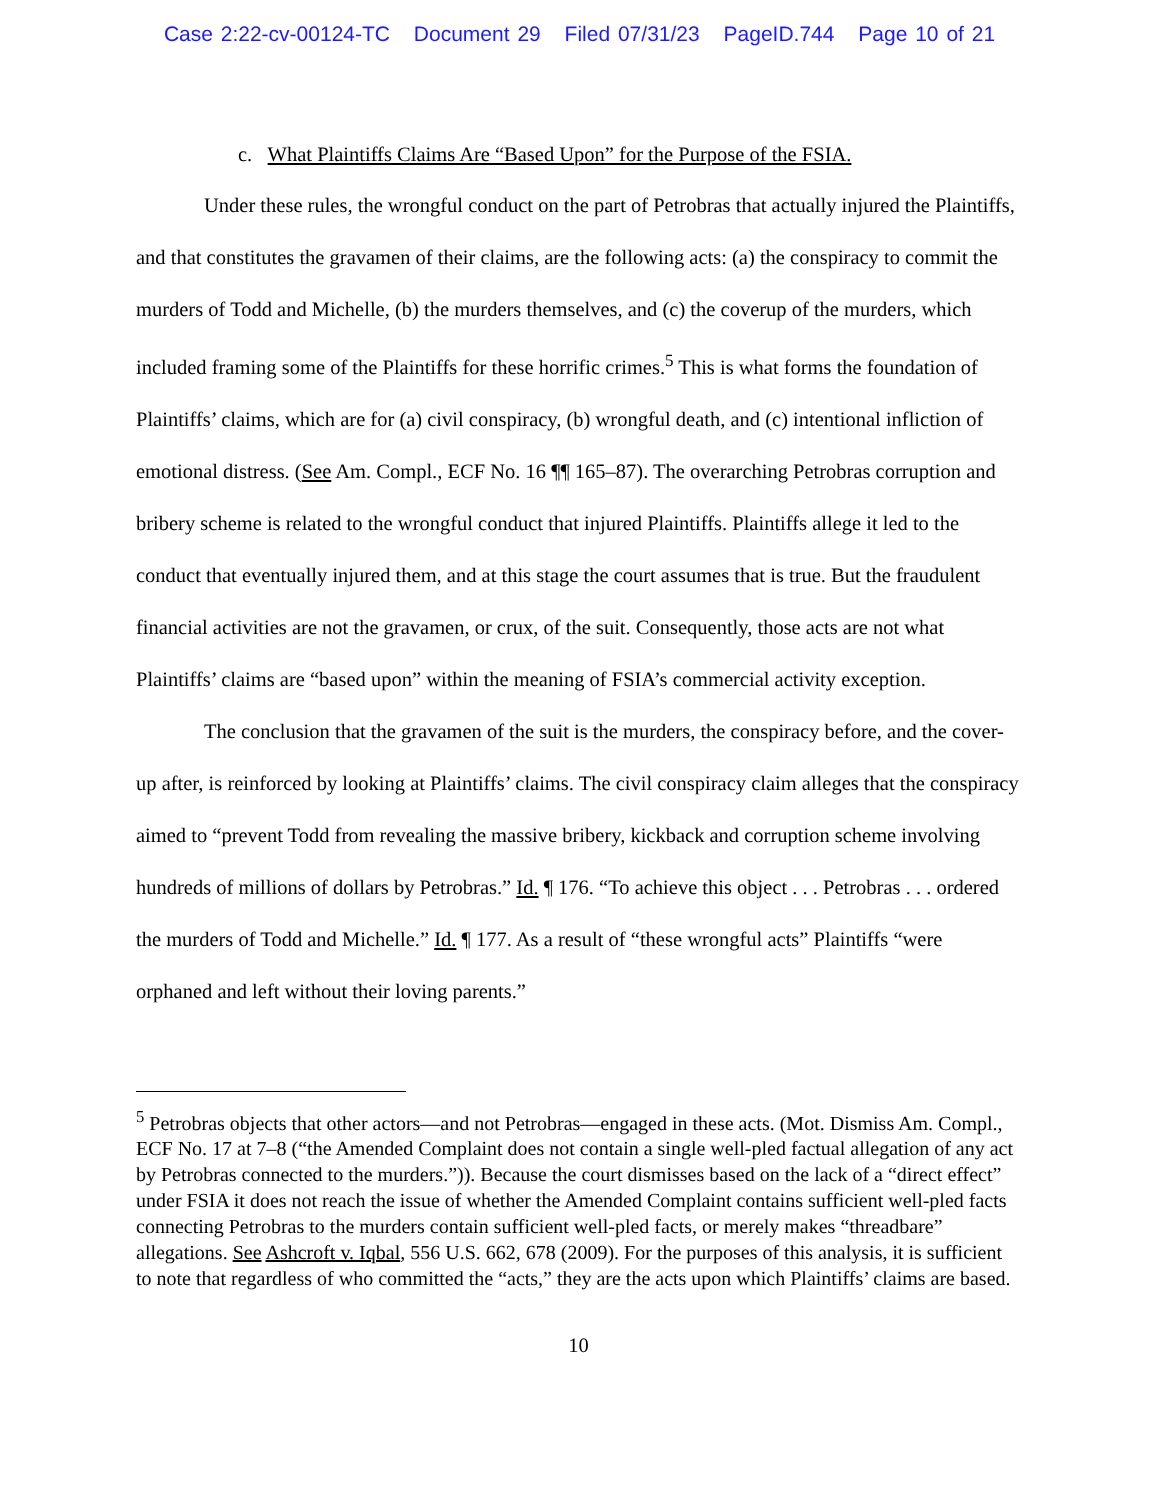Case 2:22-cv-00124-TC Document 29 Filed 07/31/23 PageID.744 Page 10 of 21
c. What Plaintiffs Claims Are “Based Upon” for the Purpose of the FSIA.
Under these rules, the wrongful conduct on the part of Petrobras that actually injured the Plaintiffs, and that constitutes the gravamen of their claims, are the following acts: (a) the conspiracy to commit the murders of Todd and Michelle, (b) the murders themselves, and (c) the coverup of the murders, which included framing some of the Plaintiffs for these horrific crimes.<sup>5</sup> This is what forms the foundation of Plaintiffs’ claims, which are for (a) civil conspiracy, (b) wrongful death, and (c) intentional infliction of emotional distress. (See Am. Compl., ECF No. 16 ¶¶ 165–87). The overarching Petrobras corruption and bribery scheme is related to the wrongful conduct that injured Plaintiffs. Plaintiffs allege it led to the conduct that eventually injured them, and at this stage the court assumes that is true. But the fraudulent financial activities are not the gravamen, or crux, of the suit. Consequently, those acts are not what Plaintiffs’ claims are “based upon” within the meaning of FSIA’s commercial activity exception.
The conclusion that the gravamen of the suit is the murders, the conspiracy before, and the cover-up after, is reinforced by looking at Plaintiffs’ claims. The civil conspiracy claim alleges that the conspiracy aimed to “prevent Todd from revealing the massive bribery, kickback and corruption scheme involving hundreds of millions of dollars by Petrobras.” Id. ¶ 176. “To achieve this object . . . Petrobras . . . ordered the murders of Todd and Michelle.” Id. ¶ 177. As a result of “these wrongful acts” Plaintiffs “were orphaned and left without their loving parents.”
<sup>5</sup> Petrobras objects that other actors—and not Petrobras—engaged in these acts. (Mot. Dismiss Am. Compl., ECF No. 17 at 7–8 (“the Amended Complaint does not contain a single well-pled factual allegation of any act by Petrobras connected to the murders.”)). Because the court dismisses based on the lack of a “direct effect” under FSIA it does not reach the issue of whether the Amended Complaint contains sufficient well-pled facts connecting Petrobras to the murders contain sufficient well-pled facts, or merely makes “threadbare” allegations. See Ashcroft v. Iqbal, 556 U.S. 662, 678 (2009). For the purposes of this analysis, it is sufficient to note that regardless of who committed the “acts,” they are the acts upon which Plaintiffs’ claims are based.
10